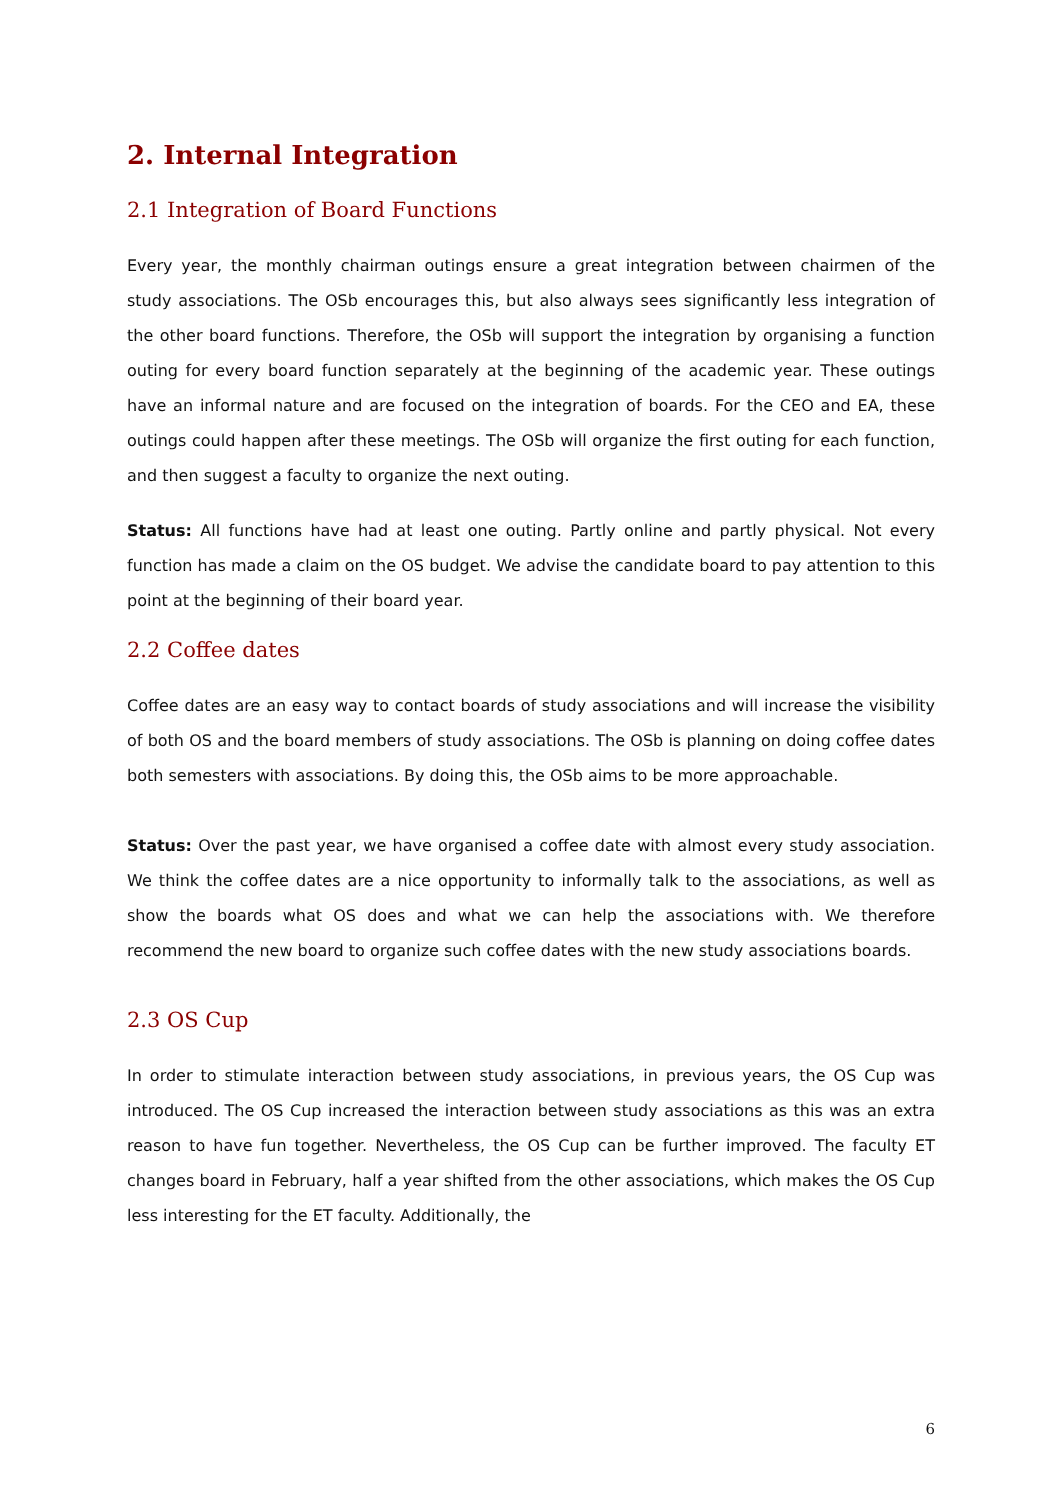2. Internal Integration
2.1 Integration of Board Functions
Every year, the monthly chairman outings ensure a great integration between chairmen of the study associations. The OSb encourages this, but also always sees significantly less integration of the other board functions. Therefore, the OSb will support the integration by organising a function outing for every board function separately at the beginning of the academic year. These outings have an informal nature and are focused on the integration of boards. For the CEO and EA, these outings could happen after these meetings. The OSb will organize the first outing for each function, and then suggest a faculty to organize the next outing.
Status: All functions have had at least one outing. Partly online and partly physical. Not every function has made a claim on the OS budget. We advise the candidate board to pay attention to this point at the beginning of their board year.
2.2 Coffee dates
Coffee dates are an easy way to contact boards of study associations and will increase the visibility of both OS and the board members of study associations. The OSb is planning on doing coffee dates both semesters with associations. By doing this, the OSb aims to be more approachable.
Status: Over the past year, we have organised a coffee date with almost every study association. We think the coffee dates are a nice opportunity to informally talk to the associations, as well as show the boards what OS does and what we can help the associations with. We therefore recommend the new board to organize such coffee dates with the new study associations boards.
2.3 OS Cup
In order to stimulate interaction between study associations, in previous years, the OS Cup was introduced. The OS Cup increased the interaction between study associations as this was an extra reason to have fun together. Nevertheless, the OS Cup can be further improved. The faculty ET changes board in February, half a year shifted from the other associations, which makes the OS Cup less interesting for the ET faculty. Additionally, the
6